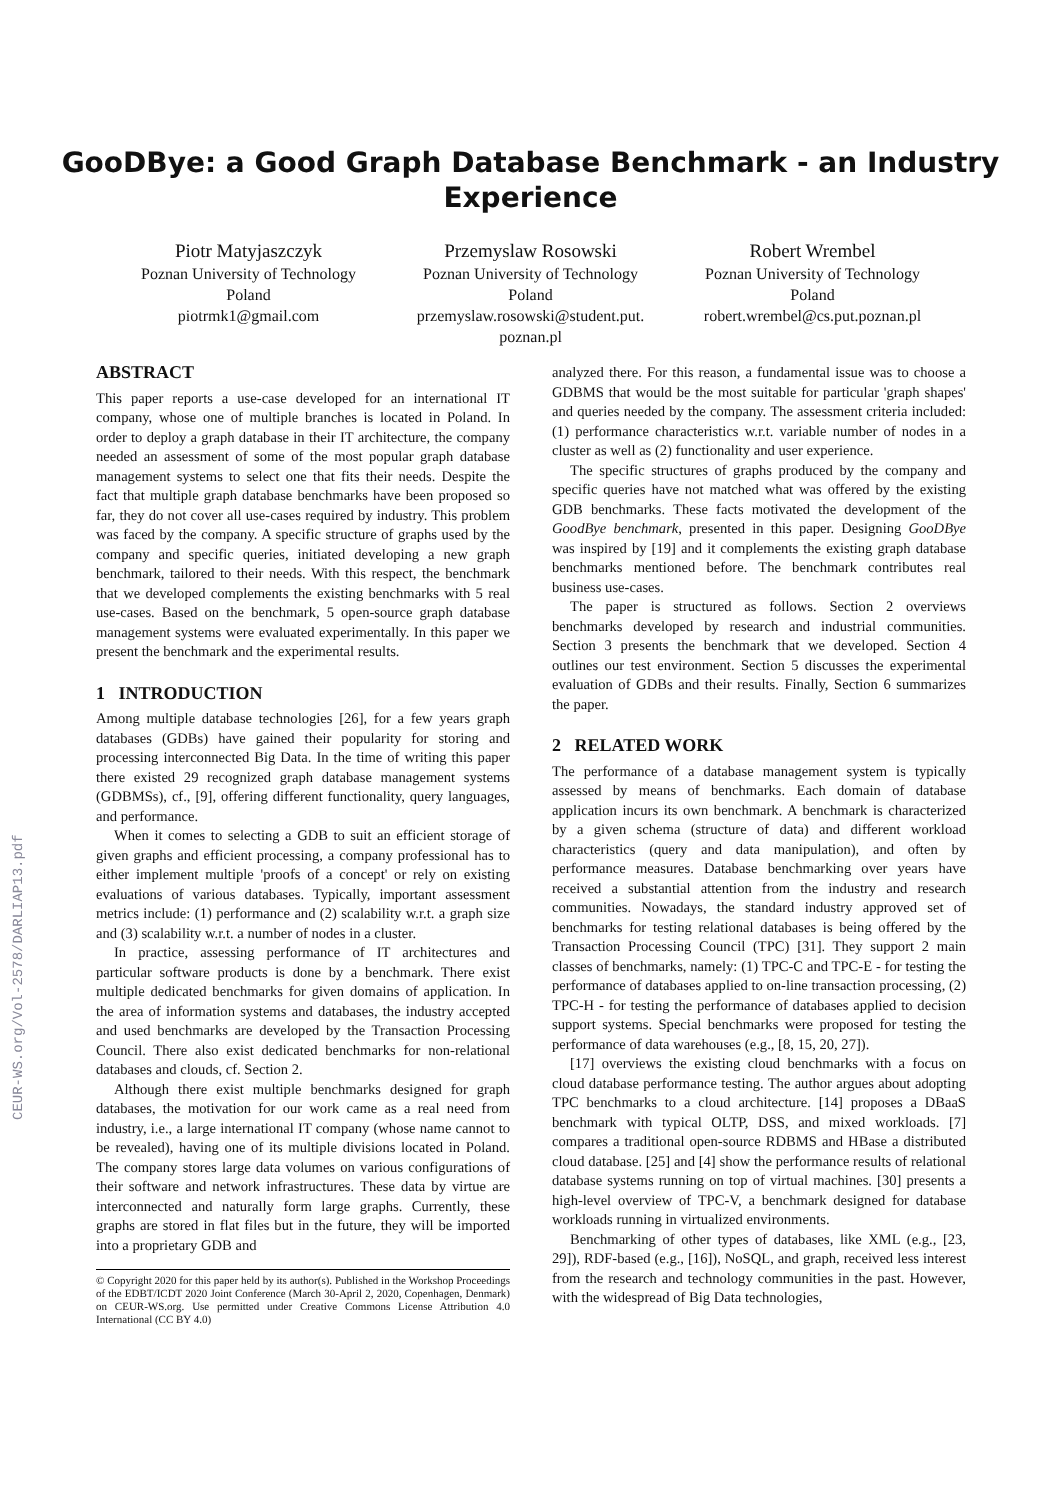CEUR-WS.org/Vol-2578/DARLIAP13.pdf
GooDBye: a Good Graph Database Benchmark - an Industry
Experience
Piotr Matyjaszczyk
Poznan University of Technology
Poland
piotrmk1@gmail.com
Przemyslaw Rosowski
Poznan University of Technology
Poland
przemyslaw.rosowski@student.put.
poznan.pl
Robert Wrembel
Poznan University of Technology
Poland
robert.wrembel@cs.put.poznan.pl
ABSTRACT
This paper reports a use-case developed for an international IT company, whose one of multiple branches is located in Poland. In order to deploy a graph database in their IT architecture, the company needed an assessment of some of the most popular graph database management systems to select one that fits their needs. Despite the fact that multiple graph database benchmarks have been proposed so far, they do not cover all use-cases required by industry. This problem was faced by the company. A specific structure of graphs used by the company and specific queries, initiated developing a new graph benchmark, tailored to their needs. With this respect, the benchmark that we developed complements the existing benchmarks with 5 real use-cases. Based on the benchmark, 5 open-source graph database management systems were evaluated experimentally. In this paper we present the benchmark and the experimental results.
1 INTRODUCTION
Among multiple database technologies [26], for a few years graph databases (GDBs) have gained their popularity for storing and processing interconnected Big Data. In the time of writing this paper there existed 29 recognized graph database management systems (GDBMSs), cf., [9], offering different functionality, query languages, and performance.
When it comes to selecting a GDB to suit an efficient storage of given graphs and efficient processing, a company professional has to either implement multiple 'proofs of a concept' or rely on existing evaluations of various databases. Typically, important assessment metrics include: (1) performance and (2) scalability w.r.t. a graph size and (3) scalability w.r.t. a number of nodes in a cluster.
In practice, assessing performance of IT architectures and particular software products is done by a benchmark. There exist multiple dedicated benchmarks for given domains of application. In the area of information systems and databases, the industry accepted and used benchmarks are developed by the Transaction Processing Council. There also exist dedicated benchmarks for non-relational databases and clouds, cf. Section 2.
Although there exist multiple benchmarks designed for graph databases, the motivation for our work came as a real need from industry, i.e., a large international IT company (whose name cannot to be revealed), having one of its multiple divisions located in Poland. The company stores large data volumes on various configurations of their software and network infrastructures. These data by virtue are interconnected and naturally form large graphs. Currently, these graphs are stored in flat files but in the future, they will be imported into a proprietary GDB and
© Copyright 2020 for this paper held by its author(s). Published in the Workshop Proceedings of the EDBT/ICDT 2020 Joint Conference (March 30-April 2, 2020, Copenhagen, Denmark) on CEUR-WS.org. Use permitted under Creative Commons License Attribution 4.0 International (CC BY 4.0)
analyzed there. For this reason, a fundamental issue was to choose a GDBMS that would be the most suitable for particular 'graph shapes' and queries needed by the company. The assessment criteria included: (1) performance characteristics w.r.t. variable number of nodes in a cluster as well as (2) functionality and user experience.
The specific structures of graphs produced by the company and specific queries have not matched what was offered by the existing GDB benchmarks. These facts motivated the development of the GoodBye benchmark, presented in this paper. Designing GooDBye was inspired by [19] and it complements the existing graph database benchmarks mentioned before. The benchmark contributes real business use-cases.
The paper is structured as follows. Section 2 overviews benchmarks developed by research and industrial communities. Section 3 presents the benchmark that we developed. Section 4 outlines our test environment. Section 5 discusses the experimental evaluation of GDBs and their results. Finally, Section 6 summarizes the paper.
2 RELATED WORK
The performance of a database management system is typically assessed by means of benchmarks. Each domain of database application incurs its own benchmark. A benchmark is characterized by a given schema (structure of data) and different workload characteristics (query and data manipulation), and often by performance measures. Database benchmarking over years have received a substantial attention from the industry and research communities. Nowadays, the standard industry approved set of benchmarks for testing relational databases is being offered by the Transaction Processing Council (TPC) [31]. They support 2 main classes of benchmarks, namely: (1) TPC-C and TPC-E - for testing the performance of databases applied to on-line transaction processing, (2) TPC-H - for testing the performance of databases applied to decision support systems. Special benchmarks were proposed for testing the performance of data warehouses (e.g., [8, 15, 20, 27]).
[17] overviews the existing cloud benchmarks with a focus on cloud database performance testing. The author argues about adopting TPC benchmarks to a cloud architecture. [14] proposes a DBaaS benchmark with typical OLTP, DSS, and mixed workloads. [7] compares a traditional open-source RDBMS and HBase a distributed cloud database. [25] and [4] show the performance results of relational database systems running on top of virtual machines. [30] presents a high-level overview of TPC-V, a benchmark designed for database workloads running in virtualized environments.
Benchmarking of other types of databases, like XML (e.g., [23, 29]), RDF-based (e.g., [16]), NoSQL, and graph, received less interest from the research and technology communities in the past. However, with the widespread of Big Data technologies,